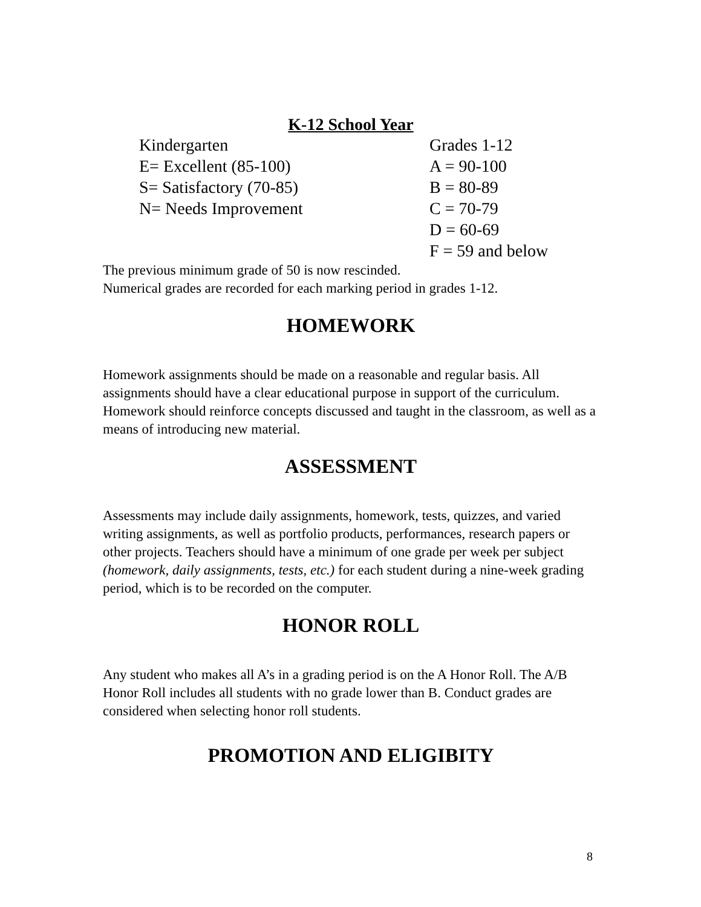K-12 School Year
| Kindergarten | Grades 1-12 |
| E= Excellent (85-100) | A = 90-100 |
| S= Satisfactory (70-85) | B = 80-89 |
| N= Needs Improvement | C = 70-79 |
| | D = 60-69 |
| | F = 59 and below |
The previous minimum grade of 50 is now rescinded.
Numerical grades are recorded for each marking period in grades 1-12.
HOMEWORK
Homework assignments should be made on a reasonable and regular basis. All assignments should have a clear educational purpose in support of the curriculum. Homework should reinforce concepts discussed and taught in the classroom, as well as a means of introducing new material.
ASSESSMENT
Assessments may include daily assignments, homework, tests, quizzes, and varied writing assignments, as well as portfolio products, performances, research papers or other projects. Teachers should have a minimum of one grade per week per subject (homework, daily assignments, tests, etc.) for each student during a nine-week grading period, which is to be recorded on the computer.
HONOR ROLL
Any student who makes all A’s in a grading period is on the A Honor Roll. The A/B Honor Roll includes all students with no grade lower than B. Conduct grades are considered when selecting honor roll students.
PROMOTION AND ELIGIBITY
8